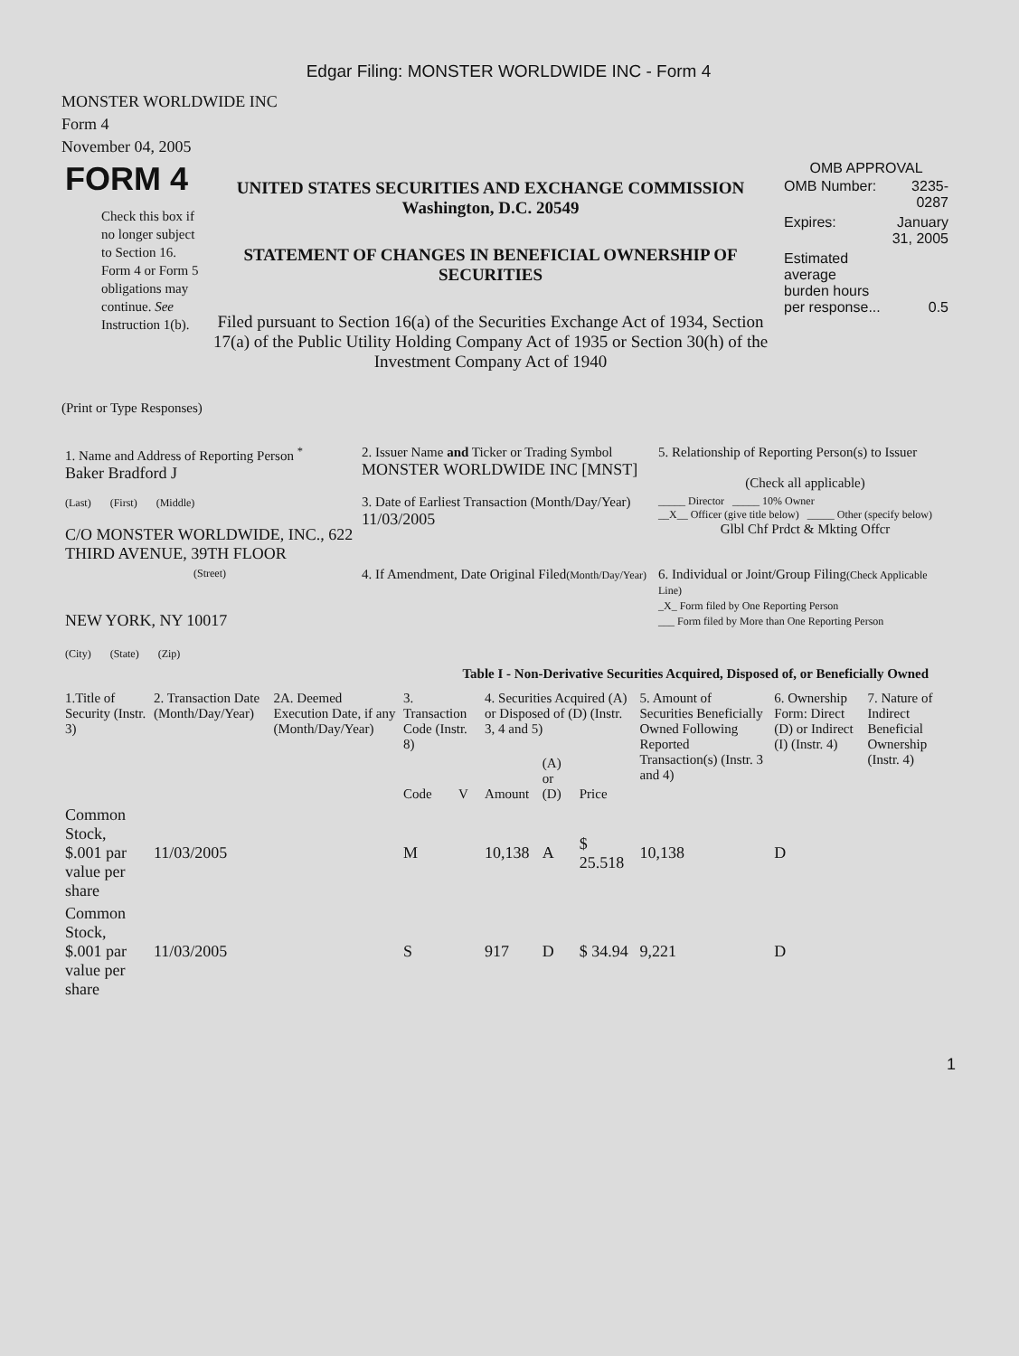Edgar Filing: MONSTER WORLDWIDE INC - Form 4
MONSTER WORLDWIDE INC
Form 4
November 04, 2005
| FORM 4 Check this box if no longer subject to Section 16. Form 4 or Form 5 obligations may continue. See Instruction 1(b). | UNITED STATES SECURITIES AND EXCHANGE COMMISSION Washington, D.C. 20549 STATEMENT OF CHANGES IN BENEFICIAL OWNERSHIP OF SECURITIES Filed pursuant to Section 16(a) of the Securities Exchange Act of 1934, Section 17(a) of the Public Utility Holding Company Act of 1935 or Section 30(h) of the Investment Company Act of 1940 | OMB APPROVAL / OMB Number: / 3235-0287 / / Expires: / January 31, 2005 / / Estimated average burden hours per response... / 0.5 / |
(Print or Type Responses)
| 1. Name and Address of Reporting Person <sup>*</sup> Baker Bradford J | 2. Issuer Name and Ticker or Trading Symbol MONSTER WORLDWIDE INC [MNST] | 5. Relationship of Reporting Person(s) to Issuer (Check all applicable) |
| (Last) (First) (Middle) C/O MONSTER WORLDWIDE, INC., 622 THIRD AVENUE, 39TH FLOOR | 3. Date of Earliest Transaction (Month/Day/Year) 11/03/2005 | _____ Director _____ 10% Owner __X__ Officer (give title below) _____ Other (specify below) Glbl Chf Prdct & Mkting Offcr |
| (Street) NEW YORK, NY 10017 (City) (State) (Zip) | 4. If Amendment, Date Original Filed (Month/Day/Year) | 6. Individual or Joint/Group Filing (Check Applicable Line) _X_ Form filed by One Reporting Person ___ Form filed by More than One Reporting Person |
Table I - Non-Derivative Securities Acquired, Disposed of, or Beneficially Owned
| 1.Title of Security (Instr. 3) | 2. Transaction Date (Month/Day/Year) | 2A. Deemed Execution Date, if any (Month/Day/Year) | 3. Transaction Code (Instr. 8) | | 4. Securities Acquired (A) or Disposed of (D) (Instr. 3, 4 and 5) | | | 5. Amount of Securities Beneficially Owned Following Reported Transaction(s) (Instr. 3 and 4) | 6. Ownership Form: Direct (D) or Indirect (I) (Instr. 4) | 7. Nature of Indirect Beneficial Ownership (Instr. 4) |
| --- | --- | --- | --- | --- | --- | --- | --- | --- | --- | --- |
| | | | Code | V | Amount | (A) or (D) | Price | | | |
| Common Stock, $.001 par value per share | 11/03/2005 | | M | | 10,138 | A | $ 25.518 | 10,138 | D | |
| Common Stock, $.001 par value per share | 11/03/2005 | | S | | 917 | D | $ 34.94 | 9,221 | D | |
1